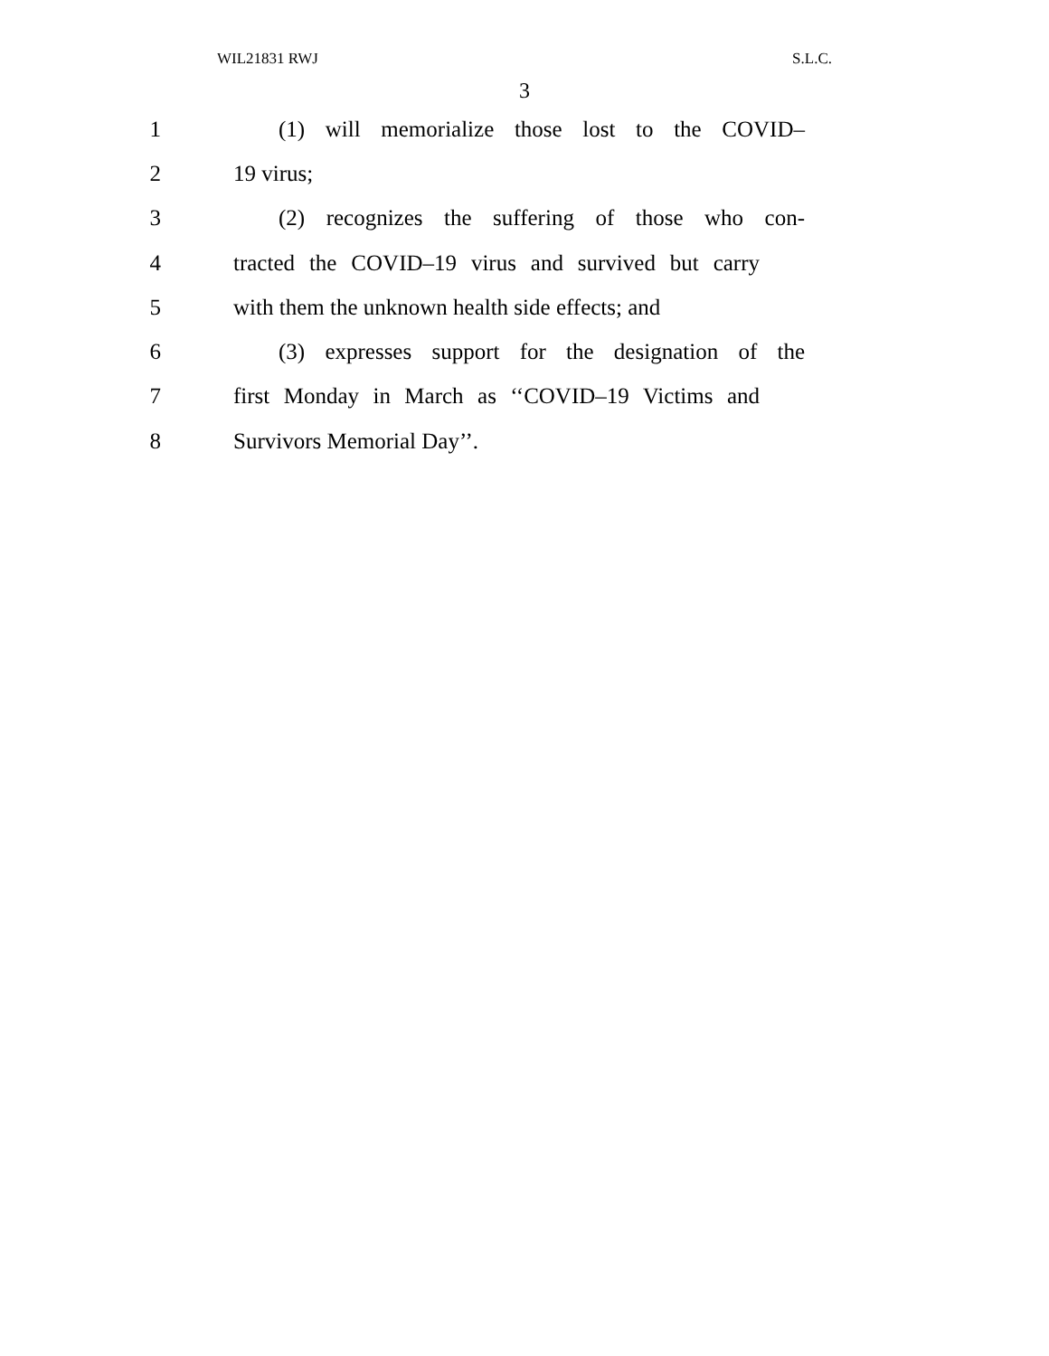WIL21831 RWJ S.L.C.
3
1 (1) will memorialize those lost to the COVID–
2 19 virus;
3 (2) recognizes the suffering of those who con-
4 tracted the COVID–19 virus and survived but carry
5 with them the unknown health side effects; and
6 (3) expresses support for the designation of the
7 first Monday in March as ‘‘COVID–19 Victims and
8 Survivors Memorial Day’’.